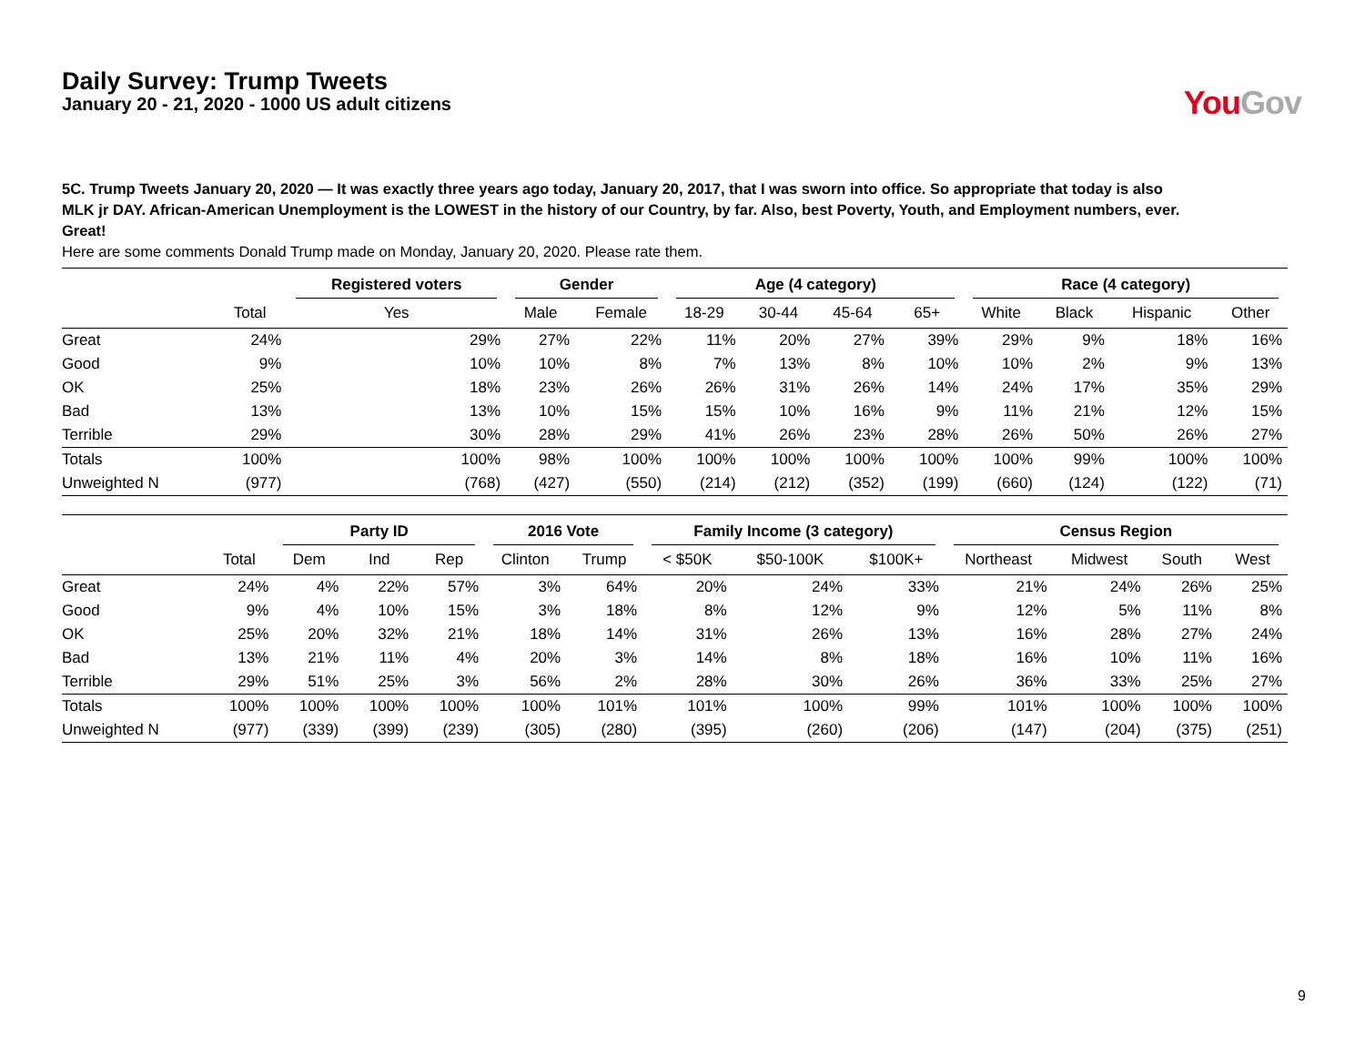Daily Survey: Trump Tweets
January 20 - 21, 2020 - 1000 US adult citizens
You Gov
5C. Trump Tweets January 20, 2020 — It was exactly three years ago today, January 20, 2017, that I was sworn into office. So appropriate that today is also MLK jr DAY. African-American Unemployment is the LOWEST in the history of our Country, by far. Also, best Poverty, Youth, and Employment numbers, ever. Great!
Here are some comments Donald Trump made on Monday, January 20, 2020. Please rate them.
| | | Registered voters | Gender | | Age (4 category) | | | | Race (4 category) | | | |
| --- | --- | --- | --- | --- | --- | --- | --- | --- | --- | --- | --- | --- |
| | Total | Yes | Male | Female | 18-29 | 30-44 | 45-64 | 65+ | White | Black | Hispanic | Other |
| Great | 24% | 29% | 27% | 22% | 11% | 20% | 27% | 39% | 29% | 9% | 18% | 16% |
| Good | 9% | 10% | 10% | 8% | 7% | 13% | 8% | 10% | 10% | 2% | 9% | 13% |
| OK | 25% | 18% | 23% | 26% | 26% | 31% | 26% | 14% | 24% | 17% | 35% | 29% |
| Bad | 13% | 13% | 10% | 15% | 15% | 10% | 16% | 9% | 11% | 21% | 12% | 15% |
| Terrible | 29% | 30% | 28% | 29% | 41% | 26% | 23% | 28% | 26% | 50% | 26% | 27% |
| Totals | 100% | 100% | 98% | 100% | 100% | 100% | 100% | 100% | 100% | 99% | 100% | 100% |
| Unweighted N | (977) | (768) | (427) | (550) | (214) | (212) | (352) | (199) | (660) | (124) | (122) | (71) |
| | | Party ID | | | 2016 Vote | | Family Income (3 category) | | | Census Region | | | |
| --- | --- | --- | --- | --- | --- | --- | --- | --- | --- | --- | --- | --- | --- |
| | Total | Dem | Ind | Rep | Clinton | Trump | < $50K | $50-100K | $100K+ | Northeast | Midwest | South | West |
| Great | 24% | 4% | 22% | 57% | 3% | 64% | 20% | 24% | 33% | 21% | 24% | 26% | 25% |
| Good | 9% | 4% | 10% | 15% | 3% | 18% | 8% | 12% | 9% | 12% | 5% | 11% | 8% |
| OK | 25% | 20% | 32% | 21% | 18% | 14% | 31% | 26% | 13% | 16% | 28% | 27% | 24% |
| Bad | 13% | 21% | 11% | 4% | 20% | 3% | 14% | 8% | 18% | 16% | 10% | 11% | 16% |
| Terrible | 29% | 51% | 25% | 3% | 56% | 2% | 28% | 30% | 26% | 36% | 33% | 25% | 27% |
| Totals | 100% | 100% | 100% | 100% | 100% | 101% | 101% | 100% | 99% | 101% | 100% | 100% | 100% |
| Unweighted N | (977) | (339) | (399) | (239) | (305) | (280) | (395) | (260) | (206) | (147) | (204) | (375) | (251) |
9